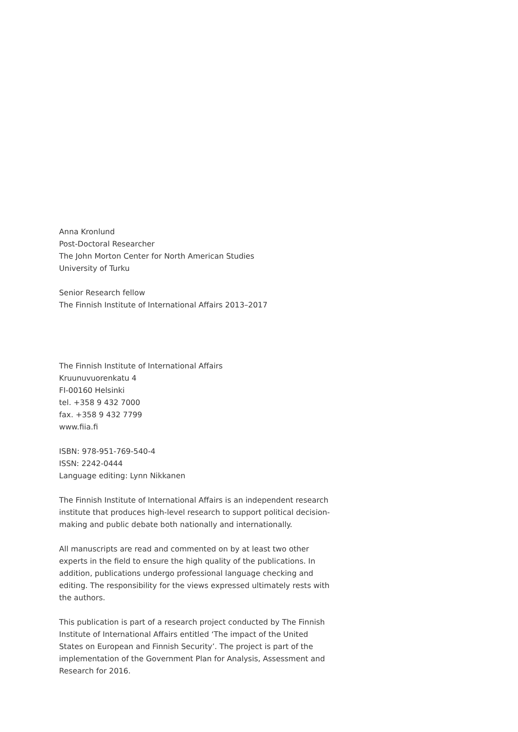Anna Kronlund
Post-Doctoral Researcher
The John Morton Center for North American Studies
University of Turku
Senior Research fellow
The Finnish Institute of International Affairs 2013–2017
The Finnish Institute of International Affairs
Kruunuvuorenkatu 4
FI-00160 Helsinki
tel. +358 9 432 7000
fax. +358 9 432 7799
www.fiia.fi
ISBN: 978-951-769-540-4
ISSN: 2242-0444
Language editing: Lynn Nikkanen
The Finnish Institute of International Affairs is an independent research institute that produces high-level research to support political decision-making and public debate both nationally and internationally.
All manuscripts are read and commented on by at least two other experts in the field to ensure the high quality of the publications. In addition, publications undergo professional language checking and editing. The responsibility for the views expressed ultimately rests with the authors.
This publication is part of a research project conducted by The Finnish Institute of International Affairs entitled ‘The impact of the United States on European and Finnish Security’. The project is part of the implementation of the Government Plan for Analysis, Assessment and Research for 2016.